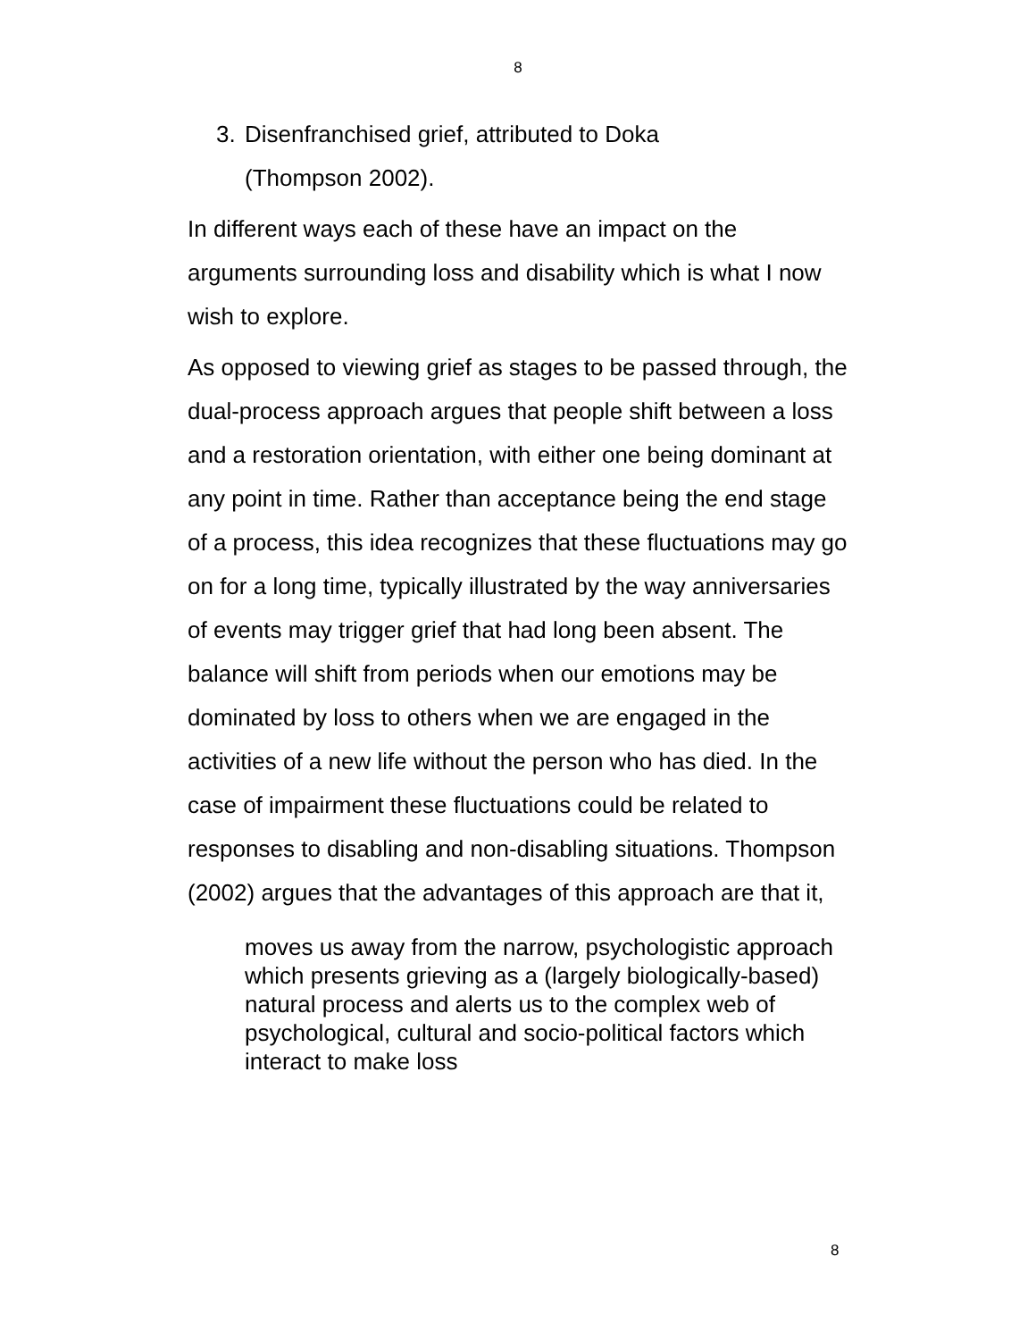8
3. Disenfranchised grief, attributed to Doka
(Thompson 2002).
In different ways each of these have an impact on the arguments surrounding loss and disability which is what I now wish to explore.
As opposed to viewing grief as stages to be passed through, the dual-process approach argues that people shift between a loss and a restoration orientation, with either one being dominant at any point in time. Rather than acceptance being the end stage of a process, this idea recognizes that these fluctuations may go on for a long time, typically illustrated by the way anniversaries of events may trigger grief that had long been absent. The balance will shift from periods when our emotions may be dominated by loss to others when we are engaged in the activities of a new life without the person who has died. In the case of impairment these fluctuations could be related to responses to disabling and non-disabling situations. Thompson (2002) argues that the advantages of this approach are that it,
moves us away from the narrow, psychologistic approach which presents grieving as a (largely biologically-based) natural process and alerts us to the complex web of psychological, cultural and socio-political factors which interact to make loss
8